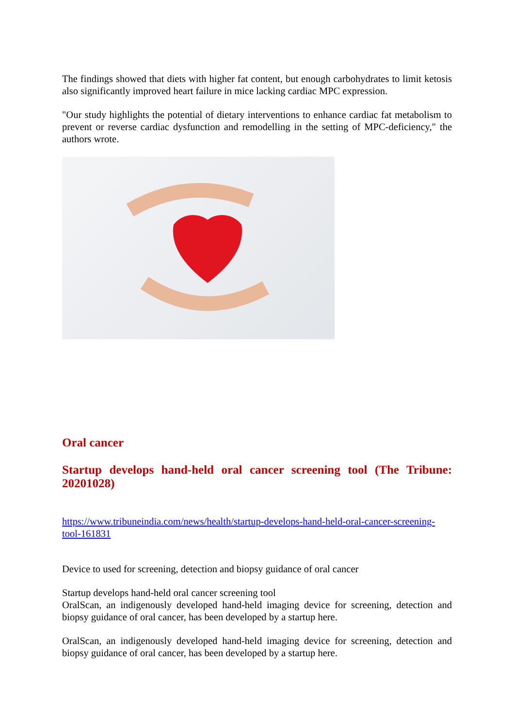The findings showed that diets with higher fat content, but enough carbohydrates to limit ketosis also significantly improved heart failure in mice lacking cardiac MPC expression.
"Our study highlights the potential of dietary interventions to enhance cardiac fat metabolism to prevent or reverse cardiac dysfunction and remodelling in the setting of MPC-deficiency," the authors wrote.
Oral cancer
Startup develops hand-held oral cancer screening tool (The Tribune: 20201028)
https://www.tribuneindia.com/news/health/startup-develops-hand-held-oral-cancer-screening-tool-161831
Device to used for screening, detection and biopsy guidance of oral cancer
Startup develops hand-held oral cancer screening tool
OralScan, an indigenously developed hand-held imaging device for screening, detection and biopsy guidance of oral cancer, has been developed by a startup here.
OralScan, an indigenously developed hand-held imaging device for screening, detection and biopsy guidance of oral cancer, has been developed by a startup here.